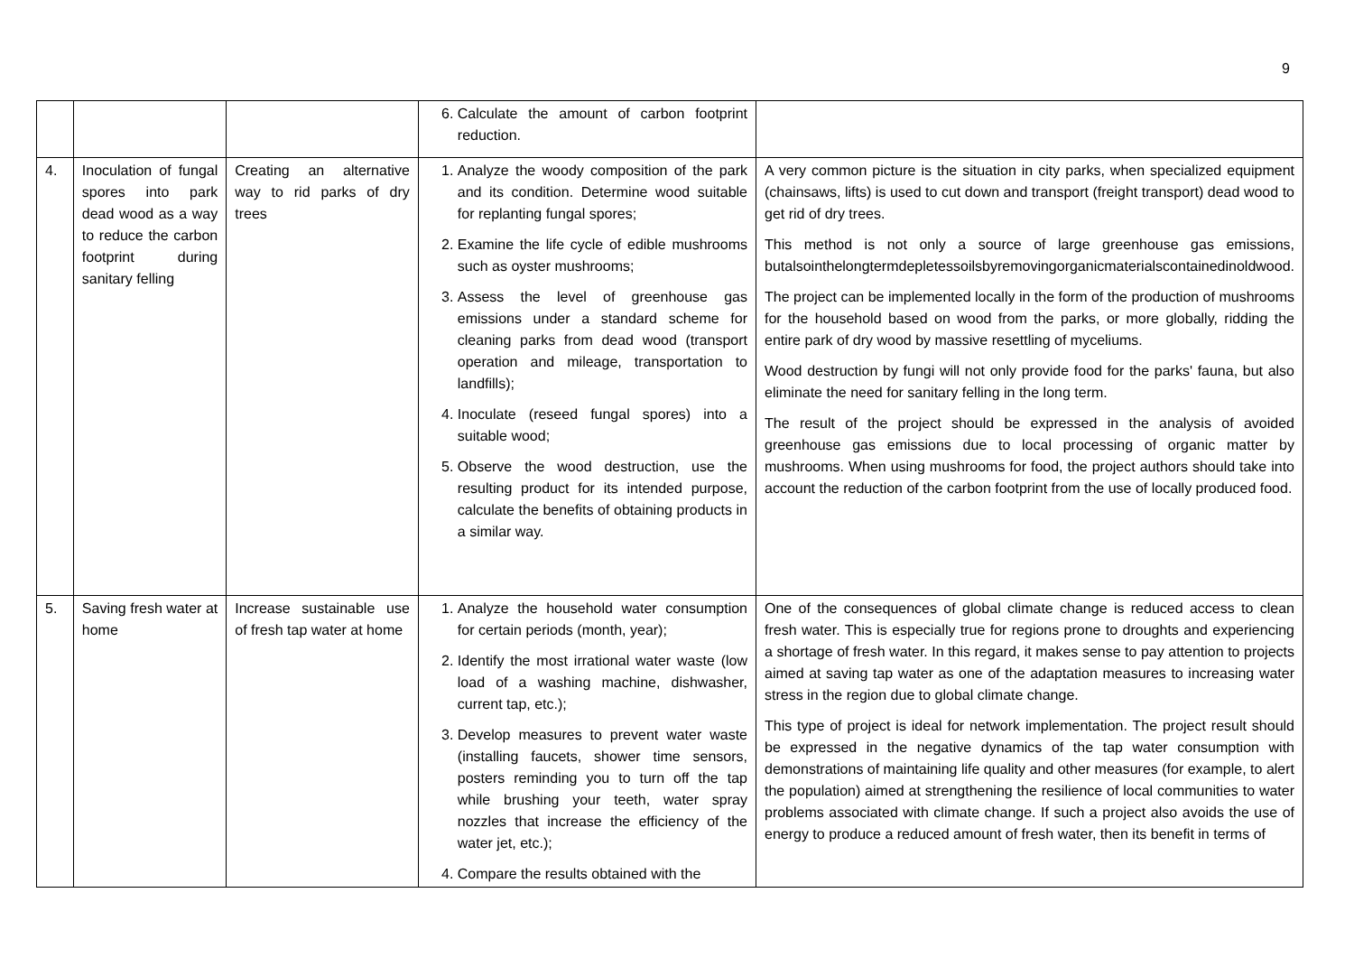9
| | | | 6. Calculate the amount of carbon footprint reduction. | |
| 4. | Inoculation of fungal spores into park dead wood as a way to reduce the carbon footprint during sanitary felling | Creating an alternative way to rid parks of dry trees | 1. Analyze the woody composition of the park and its condition. Determine wood suitable for replanting fungal spores; 2. Examine the life cycle of edible mushrooms such as oyster mushrooms; 3. Assess the level of greenhouse gas emissions under a standard scheme for cleaning parks from dead wood (transport operation and mileage, transportation to landfills); 4. Inoculate (reseed fungal spores) into a suitable wood; 5. Observe the wood destruction, use the resulting product for its intended purpose, calculate the benefits of obtaining products in a similar way. | A very common picture is the situation in city parks, when specialized equipment (chainsaws, lifts) is used to cut down and transport (freight transport) dead wood to get rid of dry trees. This method is not only a source of large greenhouse gas emissions, butalsointhelongtermdepletessoilsbyremovingorganicmaterialscontainedinoldwood. The project can be implemented locally in the form of the production of mushrooms for the household based on wood from the parks, or more globally, ridding the entire park of dry wood by massive resettling of myceliums. Wood destruction by fungi will not only provide food for the parks' fauna, but also eliminate the need for sanitary felling in the long term. The result of the project should be expressed in the analysis of avoided greenhouse gas emissions due to local processing of organic matter by mushrooms. When using mushrooms for food, the project authors should take into account the reduction of the carbon footprint from the use of locally produced food. |
| 5. | Saving fresh water at home | Increase sustainable use of fresh tap water at home | 1. Analyze the household water consumption for certain periods (month, year); 2. Identify the most irrational water waste (low load of a washing machine, dishwasher, current tap, etc.); 3. Develop measures to prevent water waste (installing faucets, shower time sensors, posters reminding you to turn off the tap while brushing your teeth, water spray nozzles that increase the efficiency of the water jet, etc.); 4. Compare the results obtained with the | One of the consequences of global climate change is reduced access to clean fresh water. This is especially true for regions prone to droughts and experiencing a shortage of fresh water. In this regard, it makes sense to pay attention to projects aimed at saving tap water as one of the adaptation measures to increasing water stress in the region due to global climate change. This type of project is ideal for network implementation. The project result should be expressed in the negative dynamics of the tap water consumption with demonstrations of maintaining life quality and other measures (for example, to alert the population) aimed at strengthening the resilience of local communities to water problems associated with climate change. If such a project also avoids the use of energy to produce a reduced amount of fresh water, then its benefit in terms of |